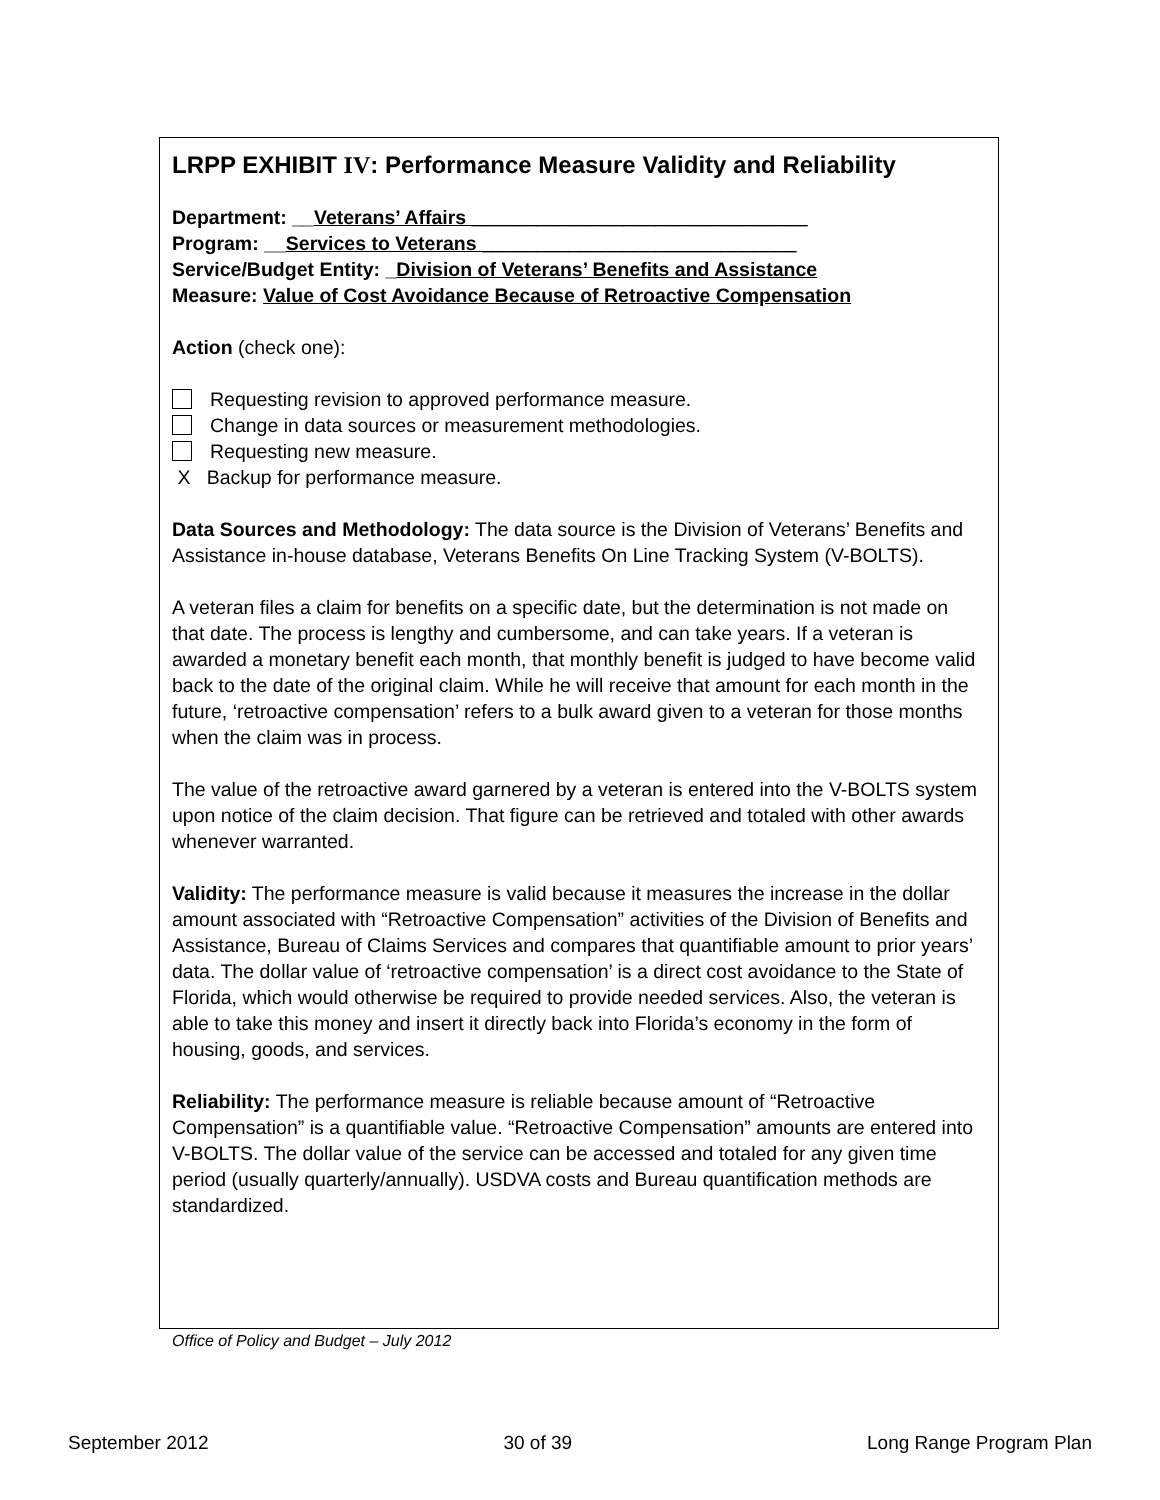LRPP EXHIBIT IV: Performance Measure Validity and Reliability
Department: __Veterans’ Affairs _______________________________
Program: __Services to Veterans _____________________________
Service/Budget Entity: _Division of Veterans’ Benefits and Assistance
Measure: Value of Cost Avoidance Because of Retroactive Compensation
Action (check one):
Requesting revision to approved performance measure.
Change in data sources or measurement methodologies.
Requesting new measure.
X Backup for performance measure.
Data Sources and Methodology: The data source is the Division of Veterans’ Benefits and Assistance in-house database, Veterans Benefits On Line Tracking System (V-BOLTS).
A veteran files a claim for benefits on a specific date, but the determination is not made on that date. The process is lengthy and cumbersome, and can take years. If a veteran is awarded a monetary benefit each month, that monthly benefit is judged to have become valid back to the date of the original claim. While he will receive that amount for each month in the future, ‘retroactive compensation’ refers to a bulk award given to a veteran for those months when the claim was in process.
The value of the retroactive award garnered by a veteran is entered into the V-BOLTS system upon notice of the claim decision. That figure can be retrieved and totaled with other awards whenever warranted.
Validity: The performance measure is valid because it measures the increase in the dollar amount associated with “Retroactive Compensation” activities of the Division of Benefits and Assistance, Bureau of Claims Services and compares that quantifiable amount to prior years’ data. The dollar value of ‘retroactive compensation’ is a direct cost avoidance to the State of Florida, which would otherwise be required to provide needed services. Also, the veteran is able to take this money and insert it directly back into Florida’s economy in the form of housing, goods, and services.
Reliability: The performance measure is reliable because amount of “Retroactive Compensation” is a quantifiable value. “Retroactive Compensation” amounts are entered into V-BOLTS. The dollar value of the service can be accessed and totaled for any given time period (usually quarterly/annually). USDVA costs and Bureau quantification methods are standardized.
Office of Policy and Budget – July 2012
September 2012 30 of 39 Long Range Program Plan